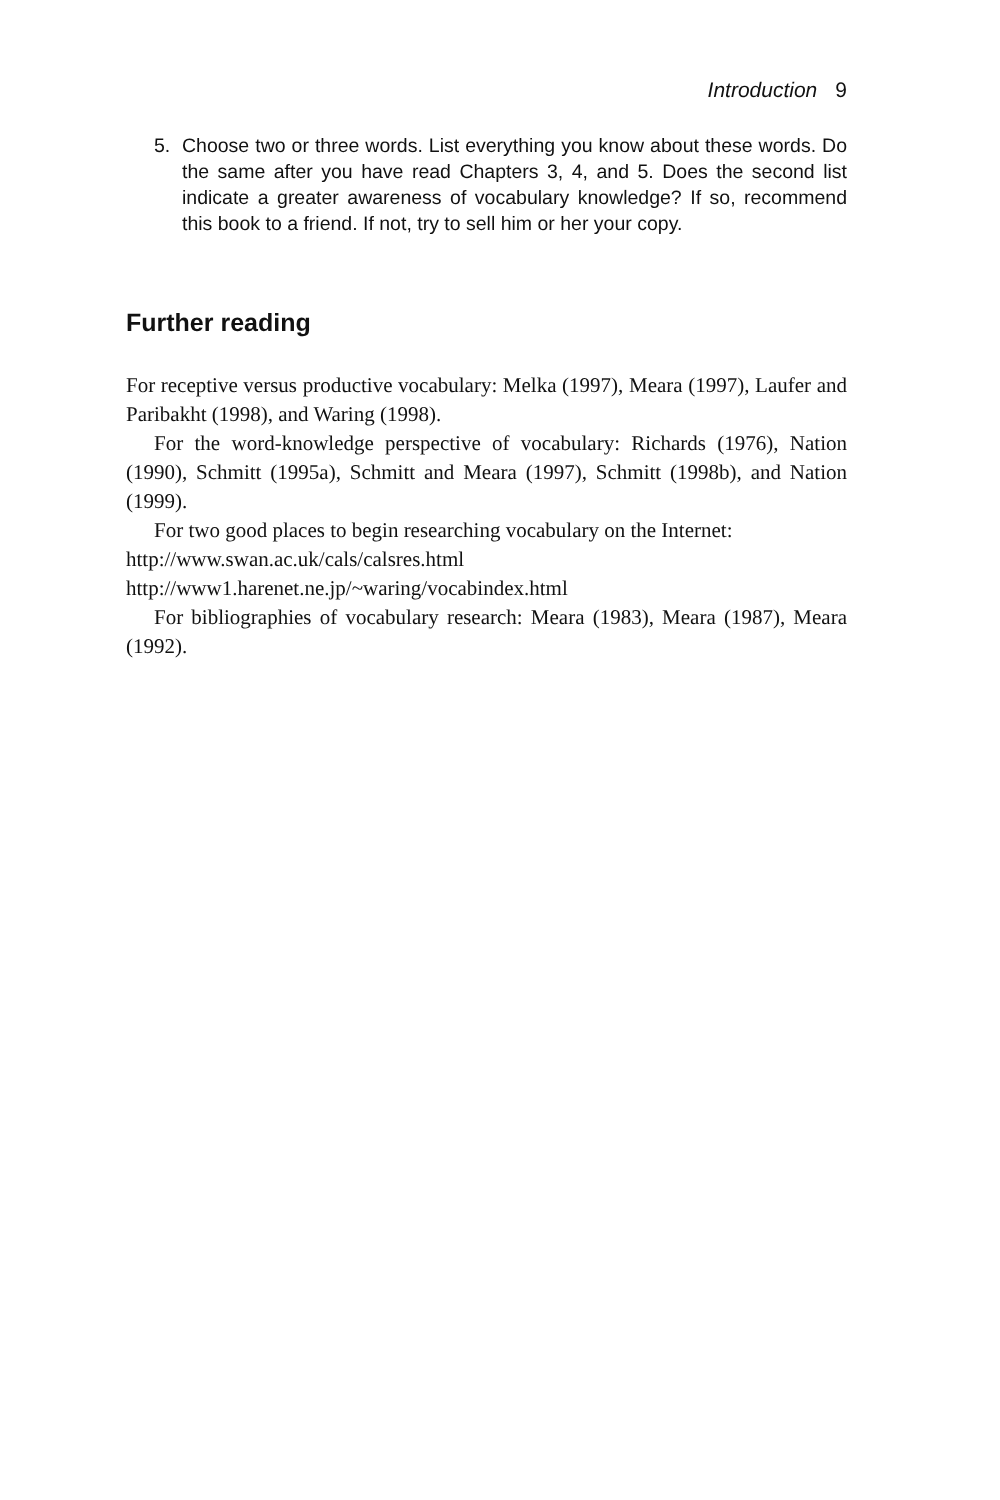Introduction 9
5. Choose two or three words. List everything you know about these words. Do the same after you have read Chapters 3, 4, and 5. Does the second list indicate a greater awareness of vocabulary knowl­edge? If so, recommend this book to a friend. If not, try to sell him or her your copy.
Further reading
For receptive versus productive vocabulary: Melka (1997), Meara (1997), Laufer and Paribakht (1998), and Waring (1998).
For the word-knowledge perspective of vocabulary: Richards (1976), Nation (1990), Schmitt (1995a), Schmitt and Meara (1997), Schmitt (1998b), and Nation (1999).
For two good places to begin researching vocabulary on the Internet:
http://www.swan.ac.uk/cals/calsres.html
http://www1.harenet.ne.jp/~waring/vocabindex.html
For bibliographies of vocabulary research: Meara (1983), Meara (1987), Meara (1992).